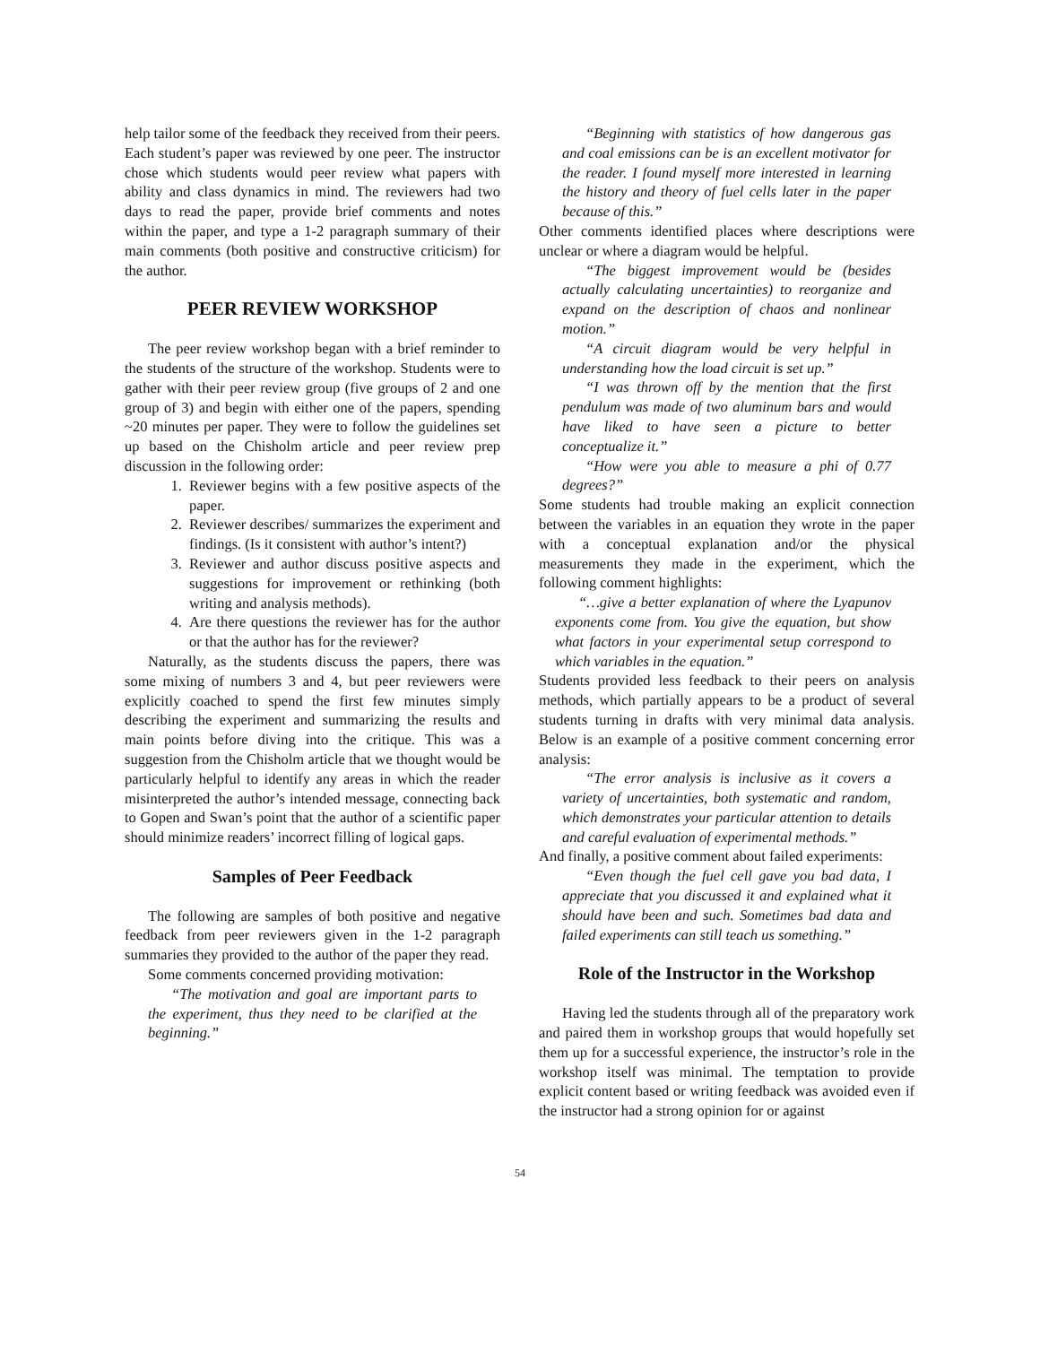help tailor some of the feedback they received from their peers. Each student’s paper was reviewed by one peer. The instructor chose which students would peer review what papers with ability and class dynamics in mind. The reviewers had two days to read the paper, provide brief comments and notes within the paper, and type a 1-2 paragraph summary of their main comments (both positive and constructive criticism) for the author.
PEER REVIEW WORKSHOP
The peer review workshop began with a brief reminder to the students of the structure of the workshop. Students were to gather with their peer review group (five groups of 2 and one group of 3) and begin with either one of the papers, spending ~20 minutes per paper. They were to follow the guidelines set up based on the Chisholm article and peer review prep discussion in the following order:
1. Reviewer begins with a few positive aspects of the paper.
2. Reviewer describes/ summarizes the experiment and findings. (Is it consistent with author’s intent?)
3. Reviewer and author discuss positive aspects and suggestions for improvement or rethinking (both writing and analysis methods).
4. Are there questions the reviewer has for the author or that the author has for the reviewer?
Naturally, as the students discuss the papers, there was some mixing of numbers 3 and 4, but peer reviewers were explicitly coached to spend the first few minutes simply describing the experiment and summarizing the results and main points before diving into the critique. This was a suggestion from the Chisholm article that we thought would be particularly helpful to identify any areas in which the reader misinterpreted the author’s intended message, connecting back to Gopen and Swan’s point that the author of a scientific paper should minimize readers’ incorrect filling of logical gaps.
Samples of Peer Feedback
The following are samples of both positive and negative feedback from peer reviewers given in the 1-2 paragraph summaries they provided to the author of the paper they read.
Some comments concerned providing motivation:
“The motivation and goal are important parts to the experiment, thus they need to be clarified at the beginning.”
“Beginning with statistics of how dangerous gas and coal emissions can be is an excellent motivator for the reader. I found myself more interested in learning the history and theory of fuel cells later in the paper because of this.”
Other comments identified places where descriptions were unclear or where a diagram would be helpful.
“The biggest improvement would be (besides actually calculating uncertainties) to reorganize and expand on the description of chaos and nonlinear motion.”
“A circuit diagram would be very helpful in understanding how the load circuit is set up.”
“I was thrown off by the mention that the first pendulum was made of two aluminum bars and would have liked to have seen a picture to better conceptualize it.”
“How were you able to measure a phi of 0.77 degrees?”
Some students had trouble making an explicit connection between the variables in an equation they wrote in the paper with a conceptual explanation and/or the physical measurements they made in the experiment, which the following comment highlights:
“…give a better explanation of where the Lyapunov exponents come from. You give the equation, but show what factors in your experimental setup correspond to which variables in the equation.”
Students provided less feedback to their peers on analysis methods, which partially appears to be a product of several students turning in drafts with very minimal data analysis. Below is an example of a positive comment concerning error analysis:
“The error analysis is inclusive as it covers a variety of uncertainties, both systematic and random, which demonstrates your particular attention to details and careful evaluation of experimental methods.”
And finally, a positive comment about failed experiments:
“Even though the fuel cell gave you bad data, I appreciate that you discussed it and explained what it should have been and such. Sometimes bad data and failed experiments can still teach us something.”
Role of the Instructor in the Workshop
Having led the students through all of the preparatory work and paired them in workshop groups that would hopefully set them up for a successful experience, the instructor’s role in the workshop itself was minimal. The temptation to provide explicit content based or writing feedback was avoided even if the instructor had a strong opinion for or against
54